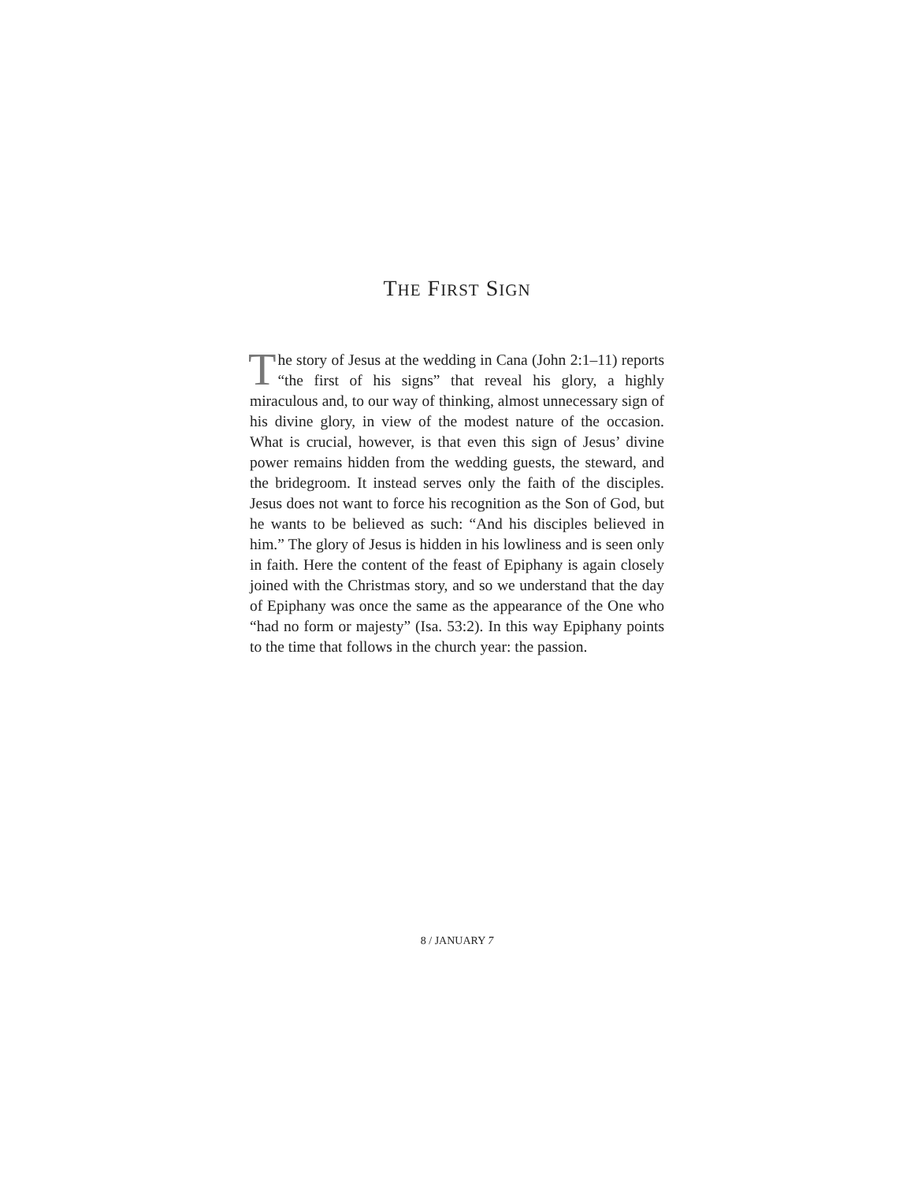THE FIRST SIGN
The story of Jesus at the wedding in Cana (John 2:1–11) reports “the first of his signs” that reveal his glory, a highly miraculous and, to our way of thinking, almost unnecessary sign of his divine glory, in view of the modest nature of the occasion. What is crucial, however, is that even this sign of Jesus’ divine power remains hidden from the wedding guests, the steward, and the bridegroom. It instead serves only the faith of the disciples. Jesus does not want to force his recognition as the Son of God, but he wants to be believed as such: “And his disciples believed in him.” The glory of Jesus is hidden in his lowliness and is seen only in faith. Here the content of the feast of Epiphany is again closely joined with the Christmas story, and so we understand that the day of Epiphany was once the same as the appearance of the One who “had no form or majesty” (Isa. 53:2). In this way Epiphany points to the time that follows in the church year: the passion.
8 / JANUARY 7